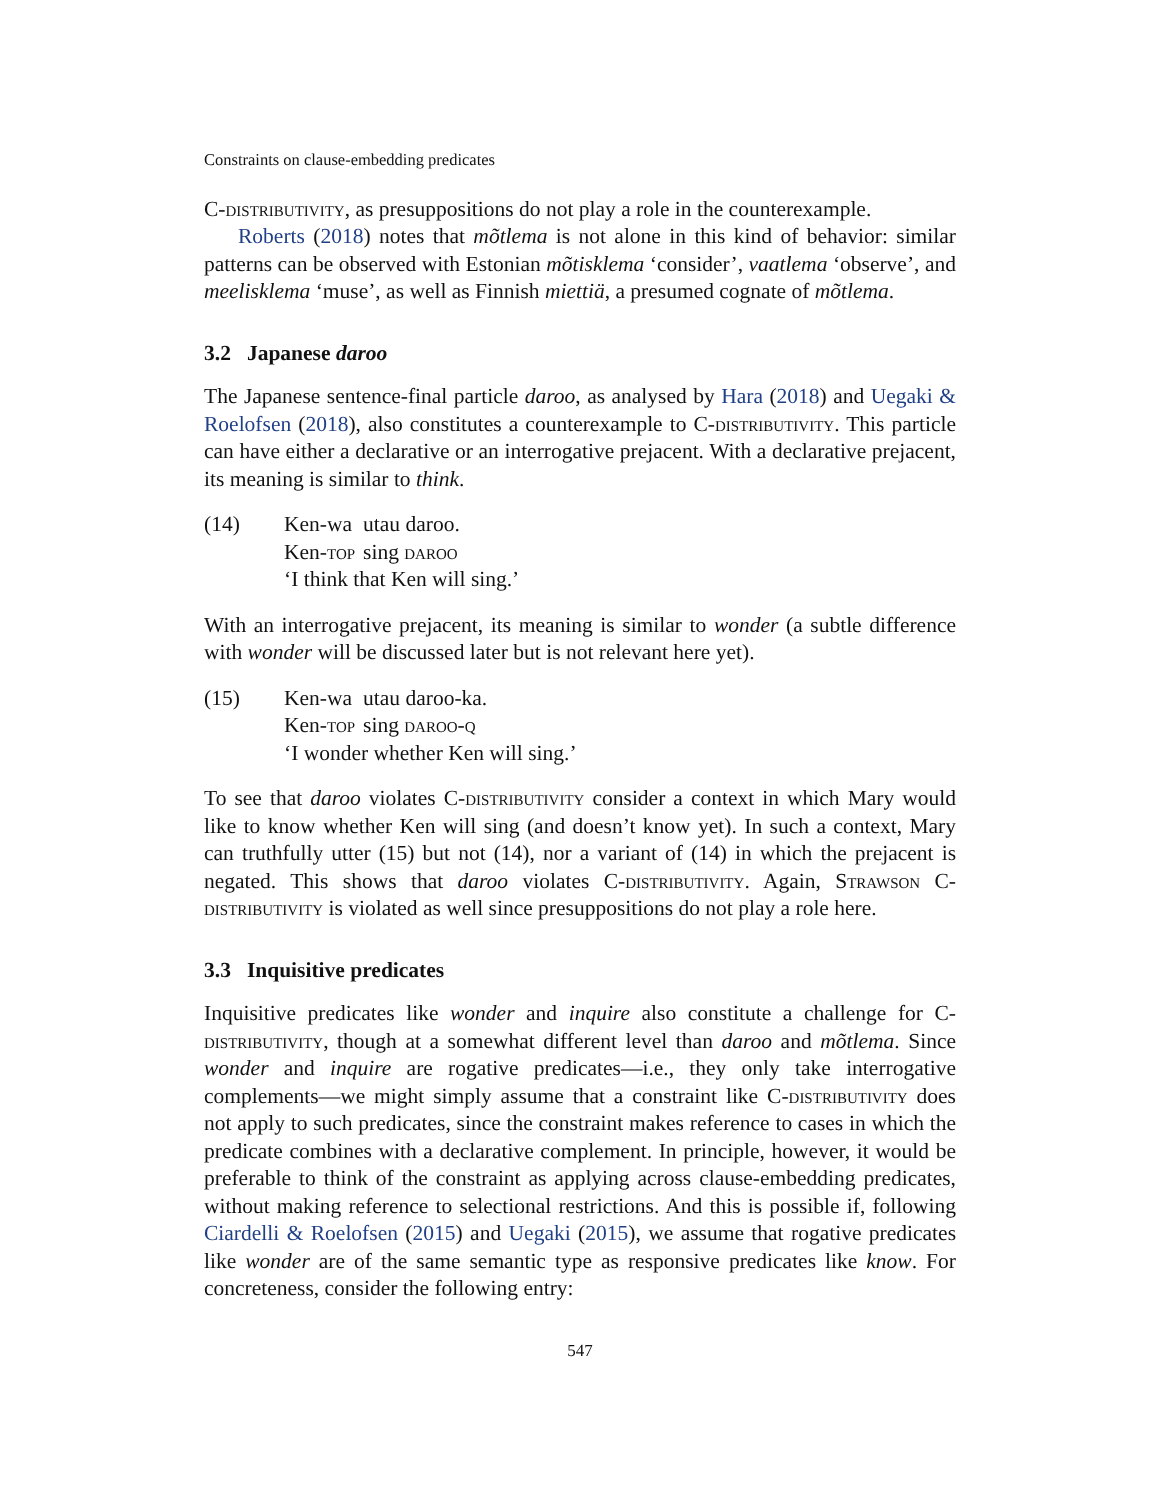Constraints on clause-embedding predicates
C-distributivity, as presuppositions do not play a role in the counterexample.
Roberts (2018) notes that mõtlema is not alone in this kind of behavior: similar patterns can be observed with Estonian mõtisklema ‘consider’, vaatlema ‘observe’, and meelisklema ‘muse’, as well as Finnish miettiä, a presumed cognate of mõtlema.
3.2 Japanese daroo
The Japanese sentence-final particle daroo, as analysed by Hara (2018) and Uegaki & Roelofsen (2018), also constitutes a counterexample to C-distributivity. This particle can have either a declarative or an interrogative prejacent. With a declarative prejacent, its meaning is similar to think.
(14)
| Ken-wa | utau daroo. |
| Ken- top | sing daroo |
‘I think that Ken will sing.’
With an interrogative prejacent, its meaning is similar to wonder (a subtle difference with wonder will be discussed later but is not relevant here yet).
(15)
| Ken-wa | utau daroo-ka. |
| Ken- top | sing daroo-q |
‘I wonder whether Ken will sing.’
To see that daroo violates C-distributivity consider a context in which Mary would like to know whether Ken will sing (and doesn’t know yet). In such a context, Mary can truthfully utter (15) but not (14), nor a variant of (14) in which the prejacent is negated. This shows that daroo violates C-distributivity. Again, Strawson C-distributivity is violated as well since presuppositions do not play a role here.
3.3 Inquisitive predicates
Inquisitive predicates like wonder and inquire also constitute a challenge for C-distributivity, though at a somewhat different level than daroo and mõtlema. Since wonder and inquire are rogative predicates—i.e., they only take interrogative complements—we might simply assume that a constraint like C-distributivity does not apply to such predicates, since the constraint makes reference to cases in which the predicate combines with a declarative complement. In principle, however, it would be preferable to think of the constraint as applying across clause-embedding predicates, without making reference to selectional restrictions. And this is possible if, following Ciardelli & Roelofsen (2015) and Uegaki (2015), we assume that rogative predicates like wonder are of the same semantic type as responsive predicates like know. For concreteness, consider the following entry:
547